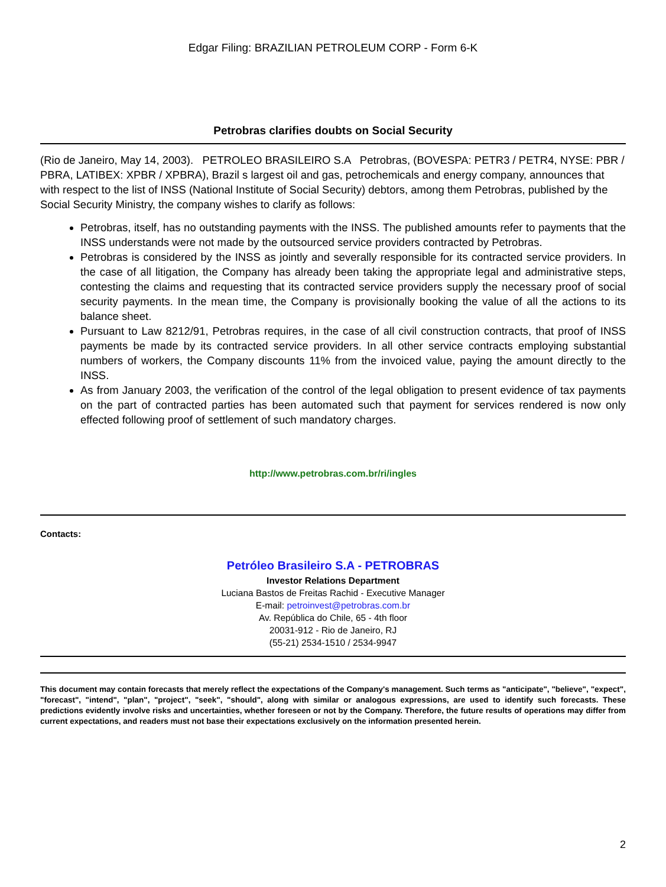Edgar Filing: BRAZILIAN PETROLEUM CORP - Form 6-K
Petrobras clarifies doubts on Social Security
(Rio de Janeiro, May 14, 2003). PETROLEO BRASILEIRO S.A Petrobras, (BOVESPA: PETR3 / PETR4, NYSE: PBR / PBRA, LATIBEX: XPBR / XPBRA), Brazil s largest oil and gas, petrochemicals and energy company, announces that with respect to the list of INSS (National Institute of Social Security) debtors, among them Petrobras, published by the Social Security Ministry, the company wishes to clarify as follows:
Petrobras, itself, has no outstanding payments with the INSS. The published amounts refer to payments that the INSS understands were not made by the outsourced service providers contracted by Petrobras.
Petrobras is considered by the INSS as jointly and severally responsible for its contracted service providers. In the case of all litigation, the Company has already been taking the appropriate legal and administrative steps, contesting the claims and requesting that its contracted service providers supply the necessary proof of social security payments. In the mean time, the Company is provisionally booking the value of all the actions to its balance sheet.
Pursuant to Law 8212/91, Petrobras requires, in the case of all civil construction contracts, that proof of INSS payments be made by its contracted service providers. In all other service contracts employing substantial numbers of workers, the Company discounts 11% from the invoiced value, paying the amount directly to the INSS.
As from January 2003, the verification of the control of the legal obligation to present evidence of tax payments on the part of contracted parties has been automated such that payment for services rendered is now only effected following proof of settlement of such mandatory charges.
http://www.petrobras.com.br/ri/ingles
Contacts:
Petróleo Brasileiro S.A - PETROBRAS
Investor Relations Department
Luciana Bastos de Freitas Rachid - Executive Manager
E-mail: petroinvest@petrobras.com.br
Av. República do Chile, 65 - 4th floor
20031-912 - Rio de Janeiro, RJ
(55-21) 2534-1510 / 2534-9947
This document may contain forecasts that merely reflect the expectations of the Company's management. Such terms as "anticipate", "believe", "expect", "forecast", "intend", "plan", "project", "seek", "should", along with similar or analogous expressions, are used to identify such forecasts. These predictions evidently involve risks and uncertainties, whether foreseen or not by the Company. Therefore, the future results of operations may differ from current expectations, and readers must not base their expectations exclusively on the information presented herein.
2